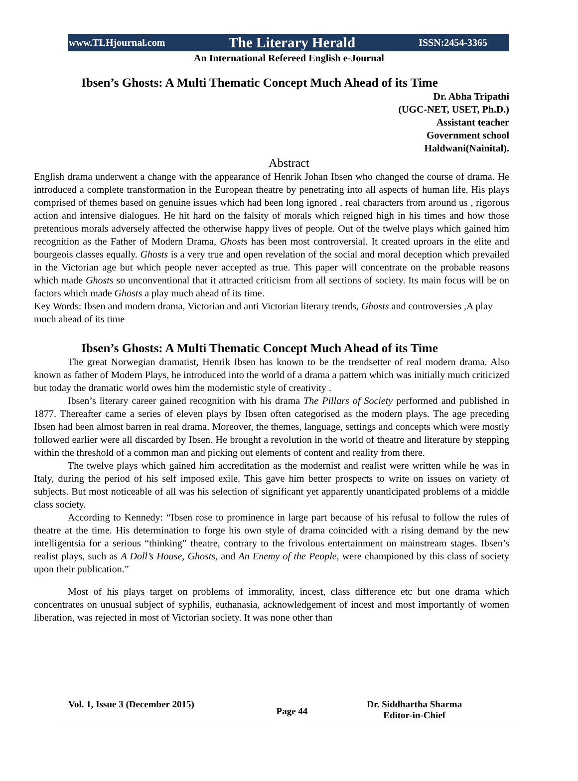www.TLHjournal.com The Literary Herald ISSN:2454-3365
An International Refereed English e-Journal
Ibsen’s Ghosts: A Multi Thematic Concept Much Ahead of its Time
Dr. Abha Tripathi
(UGC-NET, USET, Ph.D.)
Assistant teacher
Government school
Haldwani(Nainital).
Abstract
English drama underwent a change with the appearance of Henrik Johan Ibsen who changed the course of drama. He introduced a complete transformation in the European theatre by penetrating into all aspects of human life. His plays comprised of themes based on genuine issues which had been long ignored , real characters from around us , rigorous action and intensive dialogues. He hit hard on the falsity of morals which reigned high in his times and how those pretentious morals adversely affected the otherwise happy lives of people. Out of the twelve plays which gained him recognition as the Father of Modern Drama, Ghosts has been most controversial. It created uproars in the elite and bourgeois classes equally. Ghosts is a very true and open revelation of the social and moral deception which prevailed in the Victorian age but which people never accepted as true. This paper will concentrate on the probable reasons which made Ghosts so unconventional that it attracted criticism from all sections of society. Its main focus will be on factors which made Ghosts a play much ahead of its time.
Key Words: Ibsen and modern drama, Victorian and anti Victorian literary trends, Ghosts and controversies ,A play much ahead of its time
Ibsen’s Ghosts: A Multi Thematic Concept Much Ahead of its Time
The great Norwegian dramatist, Henrik Ibsen has known to be the trendsetter of real modern drama. Also known as father of Modern Plays, he introduced into the world of a drama a pattern which was initially much criticized but today the dramatic world owes him the modernistic style of creativity .
Ibsen’s literary career gained recognition with his drama The Pillars of Society performed and published in 1877. Thereafter came a series of eleven plays by Ibsen often categorised as the modern plays. The age preceding Ibsen had been almost barren in real drama. Moreover, the themes, language, settings and concepts which were mostly followed earlier were all discarded by Ibsen. He brought a revolution in the world of theatre and literature by stepping within the threshold of a common man and picking out elements of content and reality from there.
The twelve plays which gained him accreditation as the modernist and realist were written while he was in Italy, during the period of his self imposed exile. This gave him better prospects to write on issues on variety of subjects. But most noticeable of all was his selection of significant yet apparently unanticipated problems of a middle class society.
According to Kennedy: “Ibsen rose to prominence in large part because of his refusal to follow the rules of theatre at the time. His determination to forge his own style of drama coincided with a rising demand by the new intelligentsia for a serious “thinking” theatre, contrary to the frivolous entertainment on mainstream stages. Ibsen’s realist plays, such as A Doll’s House, Ghosts, and An Enemy of the People, were championed by this class of society upon their publication.”
Most of his plays target on problems of immorality, incest, class difference etc but one drama which concentrates on unusual subject of syphilis, euthanasia, acknowledgement of incest and most importantly of women liberation, was rejected in most of Victorian society. It was none other than
Vol. 1, Issue 3 (December 2015)
Page 44
Dr. Siddhartha Sharma
Editor-in-Chief